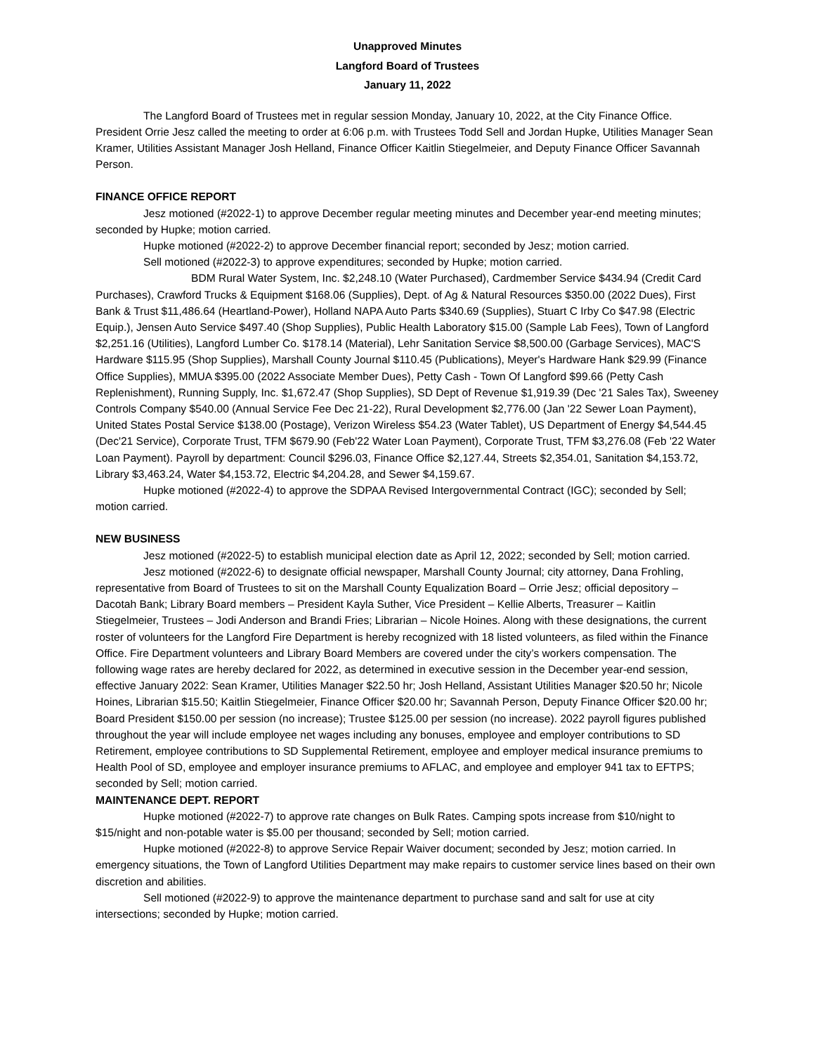Unapproved Minutes
Langford Board of Trustees
January 11, 2022
The Langford Board of Trustees met in regular session Monday, January 10, 2022, at the City Finance Office. President Orrie Jesz called the meeting to order at 6:06 p.m. with Trustees Todd Sell and Jordan Hupke, Utilities Manager Sean Kramer, Utilities Assistant Manager Josh Helland, Finance Officer Kaitlin Stiegelmeier, and Deputy Finance Officer Savannah Person.
FINANCE OFFICE REPORT
Jesz motioned (#2022-1) to approve December regular meeting minutes and December year-end meeting minutes; seconded by Hupke; motion carried.
Hupke motioned (#2022-2) to approve December financial report; seconded by Jesz; motion carried.
Sell motioned (#2022-3) to approve expenditures; seconded by Hupke; motion carried.
BDM Rural Water System, Inc. $2,248.10 (Water Purchased), Cardmember Service $434.94 (Credit Card Purchases), Crawford Trucks & Equipment $168.06 (Supplies), Dept. of Ag & Natural Resources $350.00 (2022 Dues), First Bank & Trust $11,486.64 (Heartland-Power), Holland NAPA Auto Parts $340.69 (Supplies), Stuart C Irby Co $47.98 (Electric Equip.), Jensen Auto Service $497.40 (Shop Supplies), Public Health Laboratory $15.00 (Sample Lab Fees), Town of Langford $2,251.16 (Utilities), Langford Lumber Co. $178.14 (Material), Lehr Sanitation Service $8,500.00 (Garbage Services), MAC'S Hardware $115.95 (Shop Supplies), Marshall County Journal $110.45 (Publications), Meyer's Hardware Hank $29.99 (Finance Office Supplies), MMUA $395.00 (2022 Associate Member Dues), Petty Cash - Town Of Langford $99.66 (Petty Cash Replenishment), Running Supply, Inc. $1,672.47 (Shop Supplies), SD Dept of Revenue $1,919.39 (Dec '21 Sales Tax), Sweeney Controls Company $540.00 (Annual Service Fee Dec 21-22), Rural Development $2,776.00 (Jan '22 Sewer Loan Payment), United States Postal Service $138.00 (Postage), Verizon Wireless $54.23 (Water Tablet), US Department of Energy $4,544.45 (Dec'21 Service), Corporate Trust, TFM $679.90 (Feb'22 Water Loan Payment), Corporate Trust, TFM $3,276.08 (Feb '22 Water Loan Payment). Payroll by department: Council $296.03, Finance Office $2,127.44, Streets $2,354.01, Sanitation $4,153.72, Library $3,463.24, Water $4,153.72, Electric $4,204.28, and Sewer $4,159.67.
Hupke motioned (#2022-4) to approve the SDPAA Revised Intergovernmental Contract (IGC); seconded by Sell; motion carried.
NEW BUSINESS
Jesz motioned (#2022-5) to establish municipal election date as April 12, 2022; seconded by Sell; motion carried.
Jesz motioned (#2022-6) to designate official newspaper, Marshall County Journal; city attorney, Dana Frohling, representative from Board of Trustees to sit on the Marshall County Equalization Board – Orrie Jesz; official depository – Dacotah Bank; Library Board members – President Kayla Suther, Vice President – Kellie Alberts, Treasurer – Kaitlin Stiegelmeier, Trustees – Jodi Anderson and Brandi Fries; Librarian – Nicole Hoines. Along with these designations, the current roster of volunteers for the Langford Fire Department is hereby recognized with 18 listed volunteers, as filed within the Finance Office. Fire Department volunteers and Library Board Members are covered under the city’s workers compensation. The following wage rates are hereby declared for 2022, as determined in executive session in the December year-end session, effective January 2022: Sean Kramer, Utilities Manager $22.50 hr; Josh Helland, Assistant Utilities Manager $20.50 hr; Nicole Hoines, Librarian $15.50; Kaitlin Stiegelmeier, Finance Officer $20.00 hr; Savannah Person, Deputy Finance Officer $20.00 hr; Board President $150.00 per session (no increase); Trustee $125.00 per session (no increase). 2022 payroll figures published throughout the year will include employee net wages including any bonuses, employee and employer contributions to SD Retirement, employee contributions to SD Supplemental Retirement, employee and employer medical insurance premiums to Health Pool of SD, employee and employer insurance premiums to AFLAC, and employee and employer 941 tax to EFTPS; seconded by Sell; motion carried.
MAINTENANCE DEPT. REPORT
Hupke motioned (#2022-7) to approve rate changes on Bulk Rates. Camping spots increase from $10/night to $15/night and non-potable water is $5.00 per thousand; seconded by Sell; motion carried.
Hupke motioned (#2022-8) to approve Service Repair Waiver document; seconded by Jesz; motion carried. In emergency situations, the Town of Langford Utilities Department may make repairs to customer service lines based on their own discretion and abilities.
Sell motioned (#2022-9) to approve the maintenance department to purchase sand and salt for use at city intersections; seconded by Hupke; motion carried.